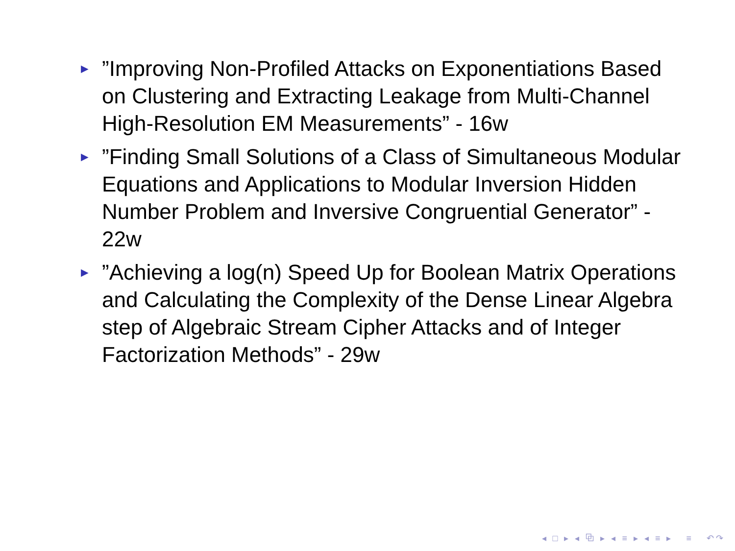►”Improving Non-Profiled Attacks on Exponentiations Based on Clustering and Extracting Leakage from Multi-Channel High-Resolution EM Measurements” - 16w
►”Finding Small Solutions of a Class of Simultaneous Modular Equations and Applications to Modular Inversion Hidden Number Problem and Inversive Congruential Generator” - 22w
►”Achieving a log(n) Speed Up for Boolean Matrix Operations and Calculating the Complexity of the Dense Linear Algebra step of Algebraic Stream Cipher Attacks and of Integer Factorization Methods” - 29w
◂ □ ▸ ◂ ⧉ ▸ ◂ ≡ ▸ ◂ ≡ ▸ ≡ ↶↷